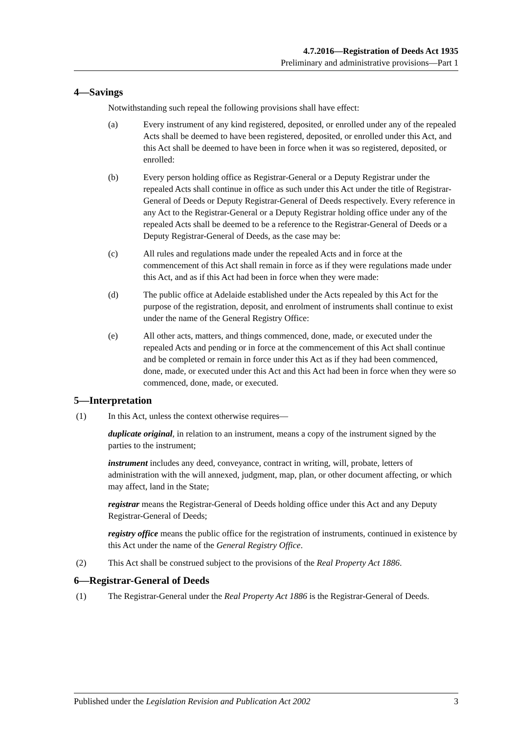4.7.2016—Registration of Deeds Act 1935
Preliminary and administrative provisions—Part 1
4—Savings
Notwithstanding such repeal the following provisions shall have effect:
(a) Every instrument of any kind registered, deposited, or enrolled under any of the repealed Acts shall be deemed to have been registered, deposited, or enrolled under this Act, and this Act shall be deemed to have been in force when it was so registered, deposited, or enrolled:
(b) Every person holding office as Registrar-General or a Deputy Registrar under the repealed Acts shall continue in office as such under this Act under the title of Registrar-General of Deeds or Deputy Registrar-General of Deeds respectively. Every reference in any Act to the Registrar-General or a Deputy Registrar holding office under any of the repealed Acts shall be deemed to be a reference to the Registrar-General of Deeds or a Deputy Registrar-General of Deeds, as the case may be:
(c) All rules and regulations made under the repealed Acts and in force at the commencement of this Act shall remain in force as if they were regulations made under this Act, and as if this Act had been in force when they were made:
(d) The public office at Adelaide established under the Acts repealed by this Act for the purpose of the registration, deposit, and enrolment of instruments shall continue to exist under the name of the General Registry Office:
(e) All other acts, matters, and things commenced, done, made, or executed under the repealed Acts and pending or in force at the commencement of this Act shall continue and be completed or remain in force under this Act as if they had been commenced, done, made, or executed under this Act and this Act had been in force when they were so commenced, done, made, or executed.
5—Interpretation
(1) In this Act, unless the context otherwise requires—
duplicate original, in relation to an instrument, means a copy of the instrument signed by the parties to the instrument;
instrument includes any deed, conveyance, contract in writing, will, probate, letters of administration with the will annexed, judgment, map, plan, or other document affecting, or which may affect, land in the State;
registrar means the Registrar-General of Deeds holding office under this Act and any Deputy Registrar-General of Deeds;
registry office means the public office for the registration of instruments, continued in existence by this Act under the name of the General Registry Office.
(2) This Act shall be construed subject to the provisions of the Real Property Act 1886.
6—Registrar-General of Deeds
(1) The Registrar-General under the Real Property Act 1886 is the Registrar-General of Deeds.
Published under the Legislation Revision and Publication Act 2002 3